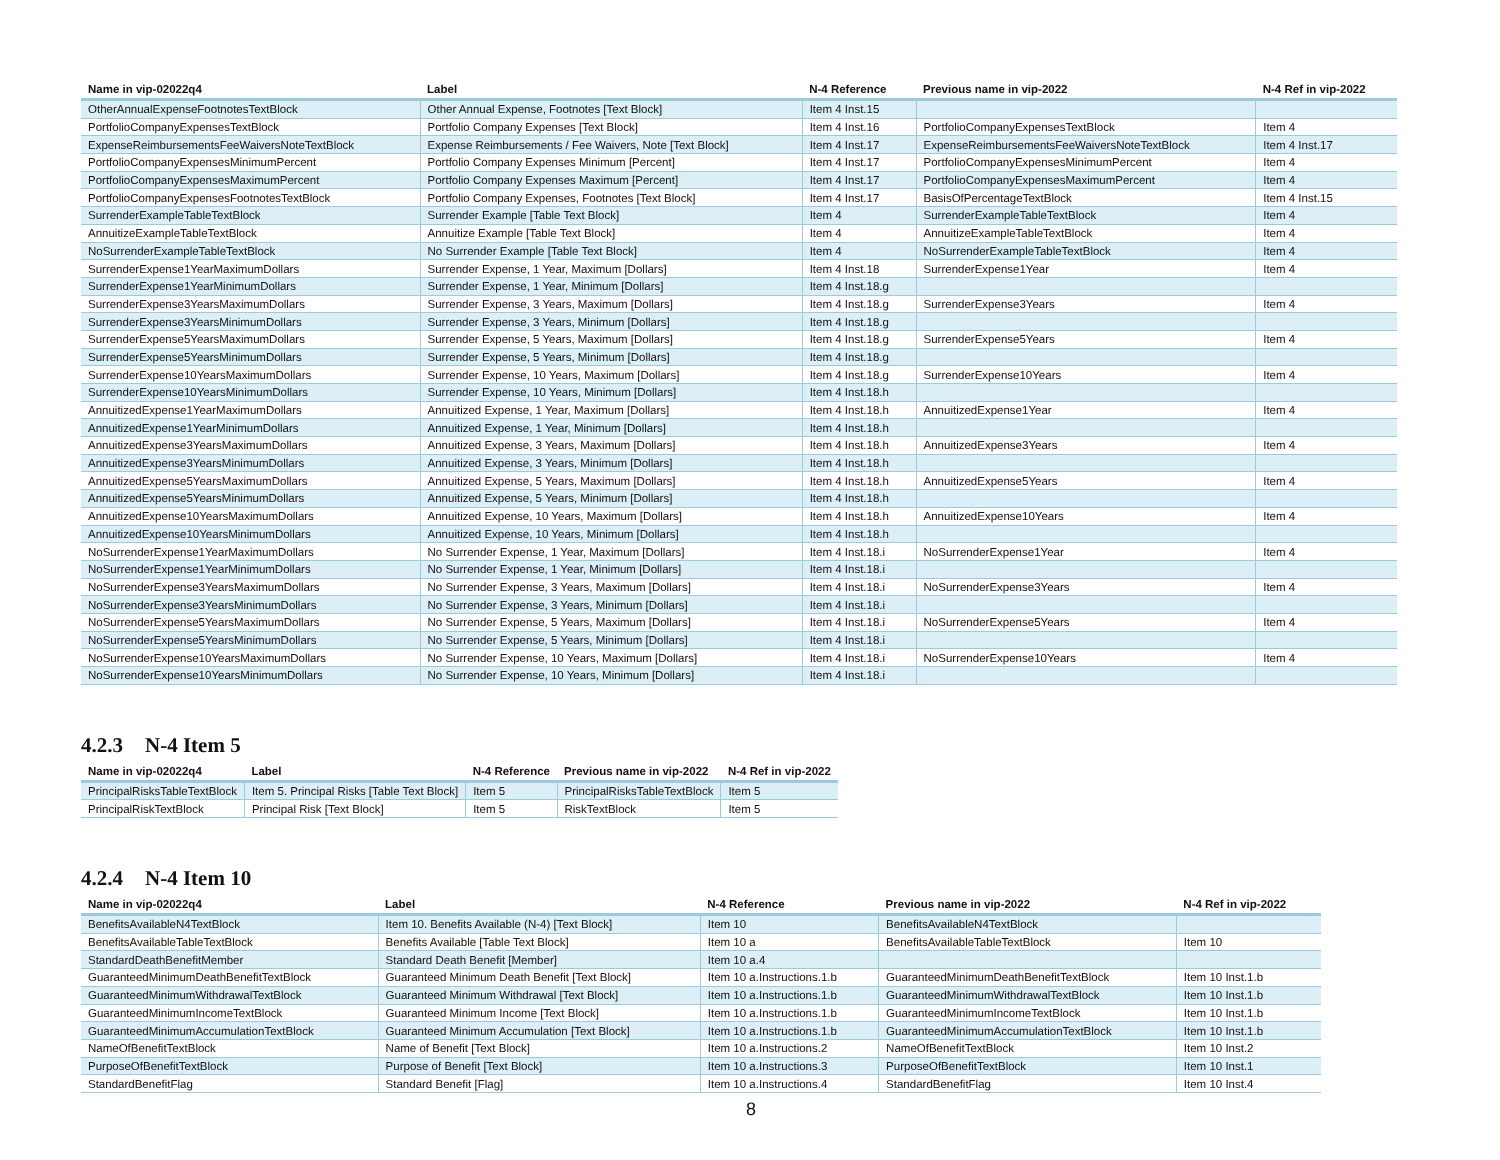| Name in vip-02022q4 | Label | N-4 Reference | Previous name in vip-2022 | N-4 Ref in vip-2022 |
| --- | --- | --- | --- | --- |
| OtherAnnualExpenseFootnotesTextBlock | Other Annual Expense, Footnotes [Text Block] | Item 4 Inst.15 | | |
| PortfolioCompanyExpensesTextBlock | Portfolio Company Expenses [Text Block] | Item 4 Inst.16 | PortfolioCompanyExpensesTextBlock | Item 4 |
| ExpenseReimbursementsFeeWaiversNoteTextBlock | Expense Reimbursements / Fee Waivers, Note [Text Block] | Item 4 Inst.17 | ExpenseReimbursementsFeeWaiversNoteTextBlock | Item 4 Inst.17 |
| PortfolioCompanyExpensesMinimumPercent | Portfolio Company Expenses Minimum [Percent] | Item 4 Inst.17 | PortfolioCompanyExpensesMinimumPercent | Item 4 |
| PortfolioCompanyExpensesMaximumPercent | Portfolio Company Expenses Maximum [Percent] | Item 4 Inst.17 | PortfolioCompanyExpensesMaximumPercent | Item 4 |
| PortfolioCompanyExpensesFootnotesTextBlock | Portfolio Company Expenses, Footnotes [Text Block] | Item 4 Inst.17 | BasisOfPercentageTextBlock | Item 4 Inst.15 |
| SurrenderExampleTableTextBlock | Surrender Example [Table Text Block] | Item 4 | SurrenderExampleTableTextBlock | Item 4 |
| AnnuitizeExampleTableTextBlock | Annuitize Example [Table Text Block] | Item 4 | AnnuitizeExampleTableTextBlock | Item 4 |
| NoSurrenderExampleTableTextBlock | No Surrender Example [Table Text Block] | Item 4 | NoSurrenderExampleTableTextBlock | Item 4 |
| SurrenderExpense1YearMaximumDollars | Surrender Expense, 1 Year, Maximum [Dollars] | Item 4 Inst.18 | SurrenderExpense1Year | Item 4 |
| SurrenderExpense1YearMinimumDollars | Surrender Expense, 1 Year, Minimum [Dollars] | Item 4 Inst.18.g | | |
| SurrenderExpense3YearsMaximumDollars | Surrender Expense, 3 Years, Maximum [Dollars] | Item 4 Inst.18.g | SurrenderExpense3Years | Item 4 |
| SurrenderExpense3YearsMinimumDollars | Surrender Expense, 3 Years, Minimum [Dollars] | Item 4 Inst.18.g | | |
| SurrenderExpense5YearsMaximumDollars | Surrender Expense, 5 Years, Maximum [Dollars] | Item 4 Inst.18.g | SurrenderExpense5Years | Item 4 |
| SurrenderExpense5YearsMinimumDollars | Surrender Expense, 5 Years, Minimum [Dollars] | Item 4 Inst.18.g | | |
| SurrenderExpense10YearsMaximumDollars | Surrender Expense, 10 Years, Maximum [Dollars] | Item 4 Inst.18.g | SurrenderExpense10Years | Item 4 |
| SurrenderExpense10YearsMinimumDollars | Surrender Expense, 10 Years, Minimum [Dollars] | Item 4 Inst.18.h | | |
| AnnuitizedExpense1YearMaximumDollars | Annuitized Expense, 1 Year, Maximum [Dollars] | Item 4 Inst.18.h | AnnuitizedExpense1Year | Item 4 |
| AnnuitizedExpense1YearMinimumDollars | Annuitized Expense, 1 Year, Minimum [Dollars] | Item 4 Inst.18.h | | |
| AnnuitizedExpense3YearsMaximumDollars | Annuitized Expense, 3 Years, Maximum [Dollars] | Item 4 Inst.18.h | AnnuitizedExpense3Years | Item 4 |
| AnnuitizedExpense3YearsMinimumDollars | Annuitized Expense, 3 Years, Minimum [Dollars] | Item 4 Inst.18.h | | |
| AnnuitizedExpense5YearsMaximumDollars | Annuitized Expense, 5 Years, Maximum [Dollars] | Item 4 Inst.18.h | AnnuitizedExpense5Years | Item 4 |
| AnnuitizedExpense5YearsMinimumDollars | Annuitized Expense, 5 Years, Minimum [Dollars] | Item 4 Inst.18.h | | |
| AnnuitizedExpense10YearsMaximumDollars | Annuitized Expense, 10 Years, Maximum [Dollars] | Item 4 Inst.18.h | AnnuitizedExpense10Years | Item 4 |
| AnnuitizedExpense10YearsMinimumDollars | Annuitized Expense, 10 Years, Minimum [Dollars] | Item 4 Inst.18.h | | |
| NoSurrenderExpense1YearMaximumDollars | No Surrender Expense, 1 Year, Maximum [Dollars] | Item 4 Inst.18.i | NoSurrenderExpense1Year | Item 4 |
| NoSurrenderExpense1YearMinimumDollars | No Surrender Expense, 1 Year, Minimum [Dollars] | Item 4 Inst.18.i | | |
| NoSurrenderExpense3YearsMaximumDollars | No Surrender Expense, 3 Years, Maximum [Dollars] | Item 4 Inst.18.i | NoSurrenderExpense3Years | Item 4 |
| NoSurrenderExpense3YearsMinimumDollars | No Surrender Expense, 3 Years, Minimum [Dollars] | Item 4 Inst.18.i | | |
| NoSurrenderExpense5YearsMaximumDollars | No Surrender Expense, 5 Years, Maximum [Dollars] | Item 4 Inst.18.i | NoSurrenderExpense5Years | Item 4 |
| NoSurrenderExpense5YearsMinimumDollars | No Surrender Expense, 5 Years, Minimum [Dollars] | Item 4 Inst.18.i | | |
| NoSurrenderExpense10YearsMaximumDollars | No Surrender Expense, 10 Years, Maximum [Dollars] | Item 4 Inst.18.i | NoSurrenderExpense10Years | Item 4 |
| NoSurrenderExpense10YearsMinimumDollars | No Surrender Expense, 10 Years, Minimum [Dollars] | Item 4 Inst.18.i | | |
4.2.3 N-4 Item 5
| Name in vip-02022q4 | Label | N-4 Reference | Previous name in vip-2022 | N-4 Ref in vip-2022 |
| --- | --- | --- | --- | --- |
| PrincipalRisksTableTextBlock | Item 5. Principal Risks [Table Text Block] | Item 5 | PrincipalRisksTableTextBlock | Item 5 |
| PrincipalRiskTextBlock | Principal Risk [Text Block] | Item 5 | RiskTextBlock | Item 5 |
4.2.4 N-4 Item 10
| Name in vip-02022q4 | Label | N-4 Reference | Previous name in vip-2022 | N-4 Ref in vip-2022 |
| --- | --- | --- | --- | --- |
| BenefitsAvailableN4TextBlock | Item 10. Benefits Available (N-4) [Text Block] | Item 10 | BenefitsAvailableN4TextBlock | |
| BenefitsAvailableTableTextBlock | Benefits Available [Table Text Block] | Item 10 a | BenefitsAvailableTableTextBlock | Item 10 |
| StandardDeathBenefitMember | Standard Death Benefit [Member] | Item 10 a.4 | | |
| GuaranteedMinimumDeathBenefitTextBlock | Guaranteed Minimum Death Benefit [Text Block] | Item 10 a.Instructions.1.b | GuaranteedMinimumDeathBenefitTextBlock | Item 10 Inst.1.b |
| GuaranteedMinimumWithdrawalTextBlock | Guaranteed Minimum Withdrawal [Text Block] | Item 10 a.Instructions.1.b | GuaranteedMinimumWithdrawalTextBlock | Item 10 Inst.1.b |
| GuaranteedMinimumIncomeTextBlock | Guaranteed Minimum Income [Text Block] | Item 10 a.Instructions.1.b | GuaranteedMinimumIncomeTextBlock | Item 10 Inst.1.b |
| GuaranteedMinimumAccumulationTextBlock | Guaranteed Minimum Accumulation [Text Block] | Item 10 a.Instructions.1.b | GuaranteedMinimumAccumulationTextBlock | Item 10 Inst.1.b |
| NameOfBenefitTextBlock | Name of Benefit [Text Block] | Item 10 a.Instructions.2 | NameOfBenefitTextBlock | Item 10 Inst.2 |
| PurposeOfBenefitTextBlock | Purpose of Benefit [Text Block] | Item 10 a.Instructions.3 | PurposeOfBenefitTextBlock | Item 10 Inst.1 |
| StandardBenefitFlag | Standard Benefit [Flag] | Item 10 a.Instructions.4 | StandardBenefitFlag | Item 10 Inst.4 |
8